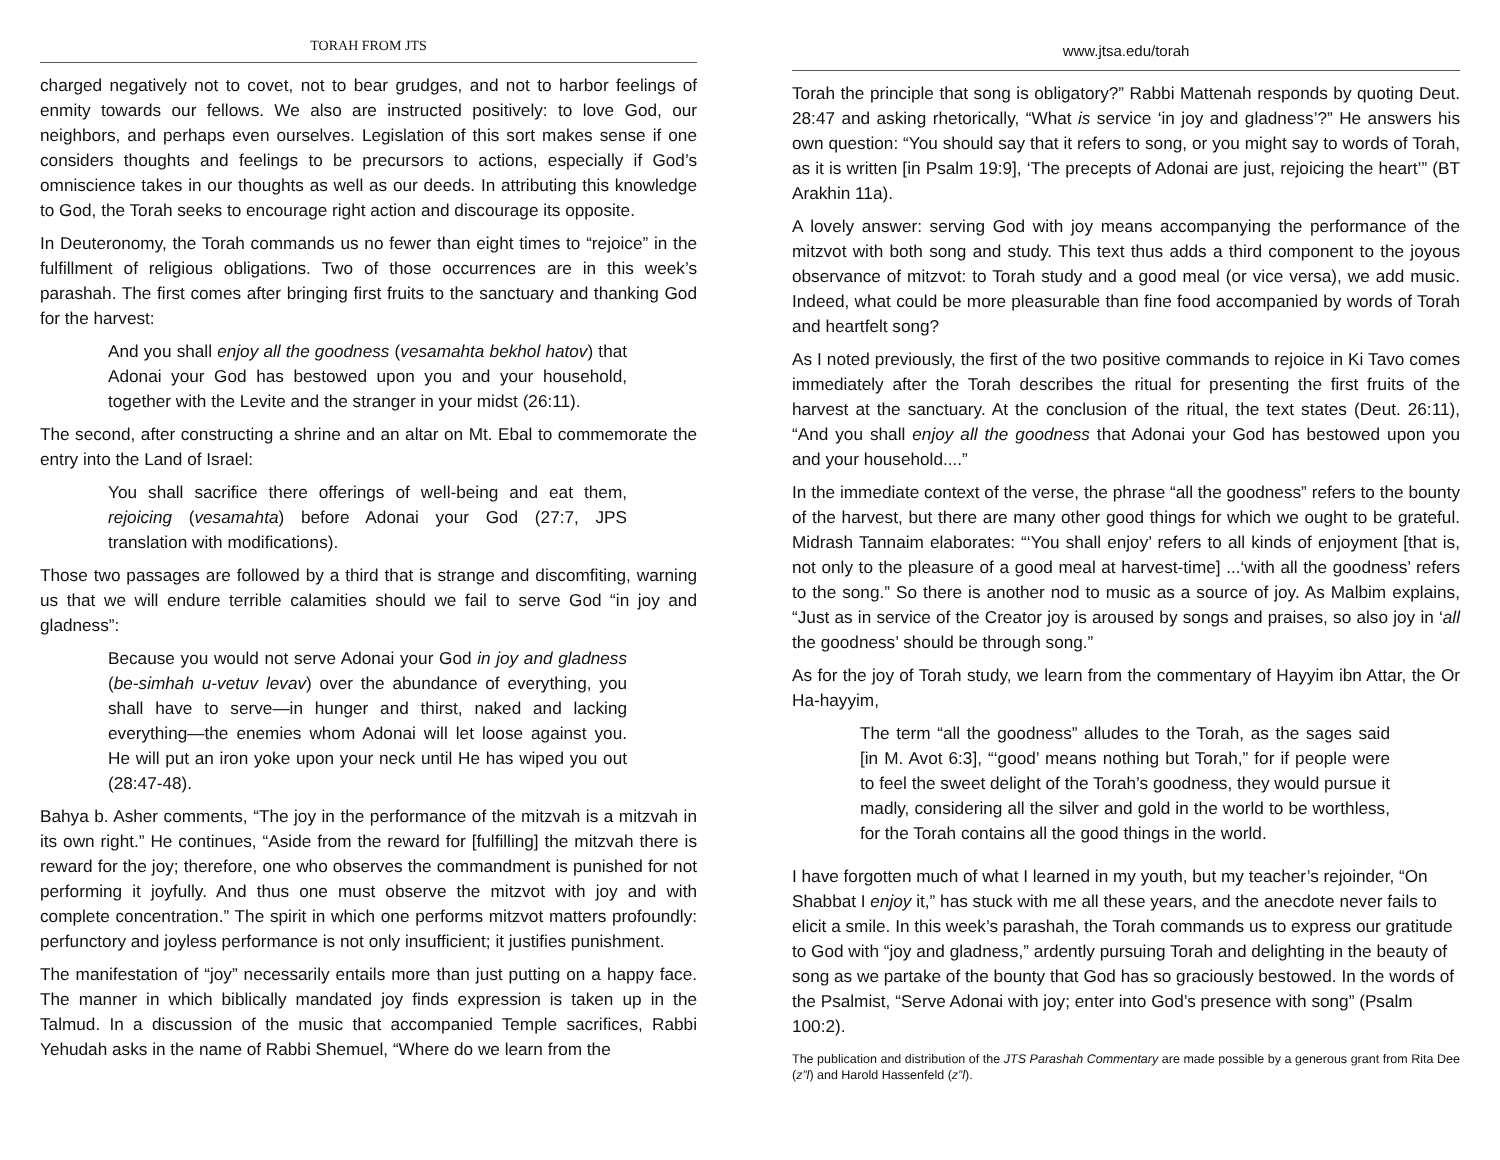TORAH FROM JTS
charged negatively not to covet, not to bear grudges, and not to harbor feelings of enmity towards our fellows. We also are instructed positively: to love God, our neighbors, and perhaps even ourselves. Legislation of this sort makes sense if one considers thoughts and feelings to be precursors to actions, especially if God’s omniscience takes in our thoughts as well as our deeds. In attributing this knowledge to God, the Torah seeks to encourage right action and discourage its opposite.
In Deuteronomy, the Torah commands us no fewer than eight times to “rejoice” in the fulfillment of religious obligations. Two of those occurrences are in this week’s parashah. The first comes after bringing first fruits to the sanctuary and thanking God for the harvest:
And you shall enjoy all the goodness (vesamahta bekhol hatov) that Adonai your God has bestowed upon you and your household, together with the Levite and the stranger in your midst (26:11).
The second, after constructing a shrine and an altar on Mt. Ebal to commemorate the entry into the Land of Israel:
You shall sacrifice there offerings of well-being and eat them, rejoicing (vesamahta) before Adonai your God (27:7, JPS translation with modifications).
Those two passages are followed by a third that is strange and discomfiting, warning us that we will endure terrible calamities should we fail to serve God “in joy and gladness”:
Because you would not serve Adonai your God in joy and gladness (be-simhah u-vetuv levav) over the abundance of everything, you shall have to serve—in hunger and thirst, naked and lacking everything—the enemies whom Adonai will let loose against you. He will put an iron yoke upon your neck until He has wiped you out (28:47-48).
Bahya b. Asher comments, “The joy in the performance of the mitzvah is a mitzvah in its own right.” He continues, “Aside from the reward for [fulfilling] the mitzvah there is reward for the joy; therefore, one who observes the commandment is punished for not performing it joyfully. And thus one must observe the mitzvot with joy and with complete concentration.” The spirit in which one performs mitzvot matters profoundly: perfunctory and joyless performance is not only insufficient; it justifies punishment.
The manifestation of “joy” necessarily entails more than just putting on a happy face. The manner in which biblically mandated joy finds expression is taken up in the Talmud. In a discussion of the music that accompanied Temple sacrifices, Rabbi Yehudah asks in the name of Rabbi Shemuel, “Where do we learn from the
www.jtsa.edu/torah
Torah the principle that song is obligatory?” Rabbi Mattenah responds by quoting Deut. 28:47 and asking rhetorically, “What is service ‘in joy and gladness’?” He answers his own question: “You should say that it refers to song, or you might say to words of Torah, as it is written [in Psalm 19:9], ‘The precepts of Adonai are just, rejoicing the heart’” (BT Arakhin 11a).
A lovely answer: serving God with joy means accompanying the performance of the mitzvot with both song and study. This text thus adds a third component to the joyous observance of mitzvot: to Torah study and a good meal (or vice versa), we add music. Indeed, what could be more pleasurable than fine food accompanied by words of Torah and heartfelt song?
As I noted previously, the first of the two positive commands to rejoice in Ki Tavo comes immediately after the Torah describes the ritual for presenting the first fruits of the harvest at the sanctuary. At the conclusion of the ritual, the text states (Deut. 26:11), “And you shall enjoy all the goodness that Adonai your God has bestowed upon you and your household....”
In the immediate context of the verse, the phrase “all the goodness” refers to the bounty of the harvest, but there are many other good things for which we ought to be grateful. Midrash Tannaim elaborates: “‘You shall enjoy’ refers to all kinds of enjoyment [that is, not only to the pleasure of a good meal at harvest-time] ...‘with all the goodness’ refers to the song.” So there is another nod to music as a source of joy. As Malbim explains, “Just as in service of the Creator joy is aroused by songs and praises, so also joy in ‘all the goodness’ should be through song.”
As for the joy of Torah study, we learn from the commentary of Hayyim ibn Attar, the Or Ha-hayyim,
The term “all the goodness” alludes to the Torah, as the sages said [in M. Avot 6:3], “‘good’ means nothing but Torah,” for if people were to feel the sweet delight of the Torah’s goodness, they would pursue it madly, considering all the silver and gold in the world to be worthless, for the Torah contains all the good things in the world.
I have forgotten much of what I learned in my youth, but my teacher’s rejoinder, “On Shabbat I enjoy it,” has stuck with me all these years, and the anecdote never fails to elicit a smile. In this week’s parashah, the Torah commands us to express our gratitude to God with “joy and gladness,” ardently pursuing Torah and delighting in the beauty of song as we partake of the bounty that God has so graciously bestowed. In the words of the Psalmist, “Serve Adonai with joy; enter into God’s presence with song” (Psalm 100:2).
The publication and distribution of the JTS Parashah Commentary are made possible by a generous grant from Rita Dee (z”l) and Harold Hassenfeld (z”l).